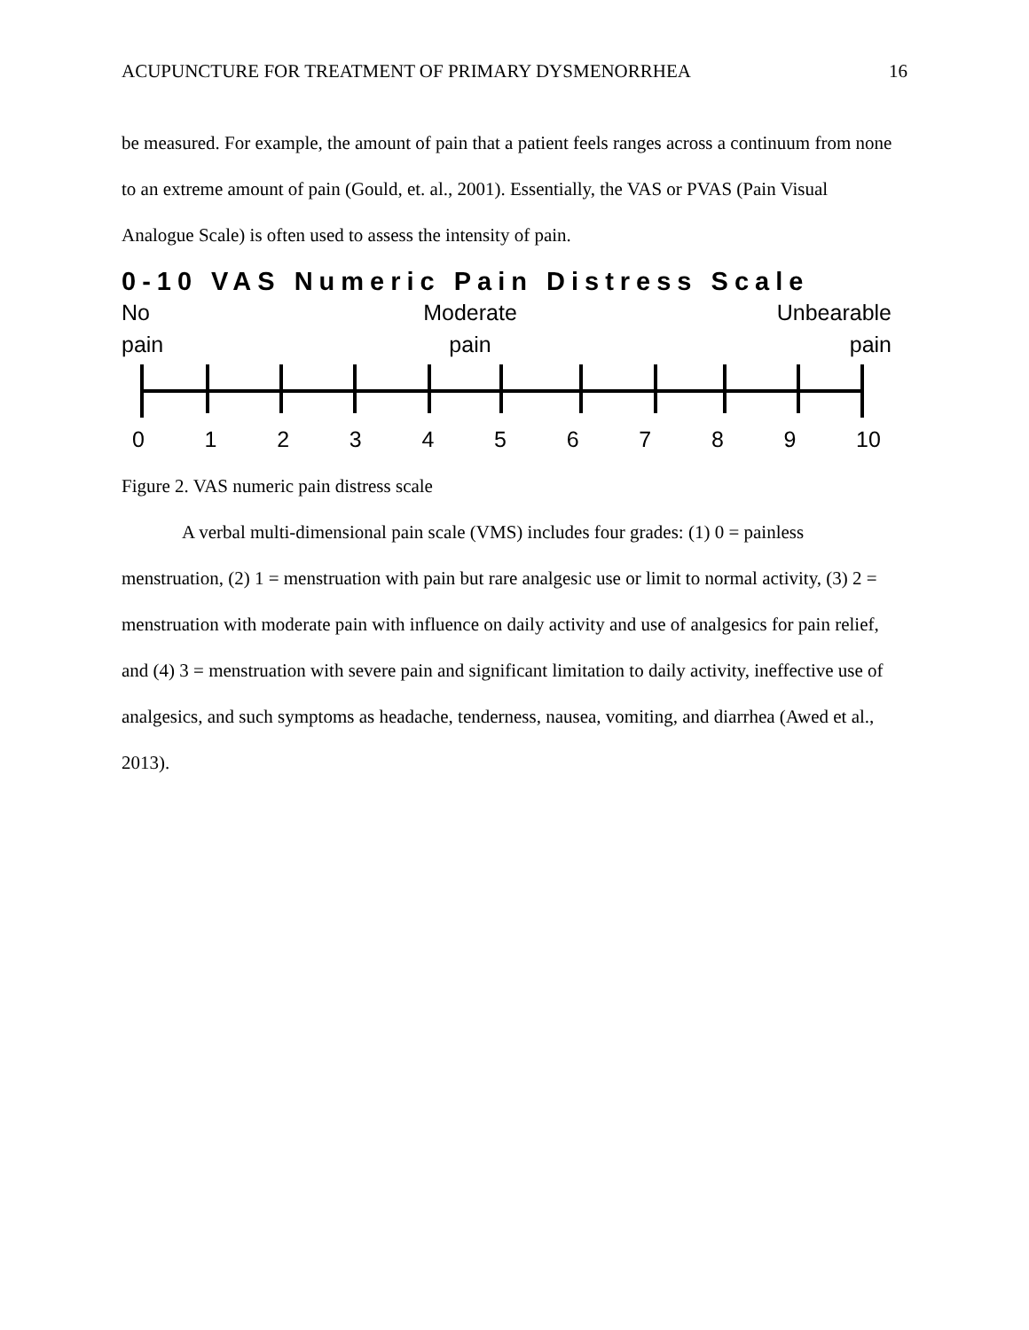ACUPUNCTURE FOR TREATMENT OF PRIMARY DYSMENORRHEA 16
be measured. For example, the amount of pain that a patient feels ranges across a continuum from none to an extreme amount of pain (Gould, et. al., 2001). Essentially, the VAS or PVAS (Pain Visual Analogue Scale) is often used to assess the intensity of pain.
0-10 VAS Numeric Pain Distress Scale
No
pain
Moderate
pain
Unbearable
pain
0123456789 10
Figure 2. VAS numeric pain distress scale
A verbal multi-dimensional pain scale (VMS) includes four grades: (1) 0 = painless menstruation, (2) 1 = menstruation with pain but rare analgesic use or limit to normal activity, (3) 2 = menstruation with moderate pain with influence on daily activity and use of analgesics for pain relief, and (4) 3 = menstruation with severe pain and significant limitation to daily activity, ineffective use of analgesics, and such symptoms as headache, tenderness, nausea, vomiting, and diarrhea (Awed et al., 2013).